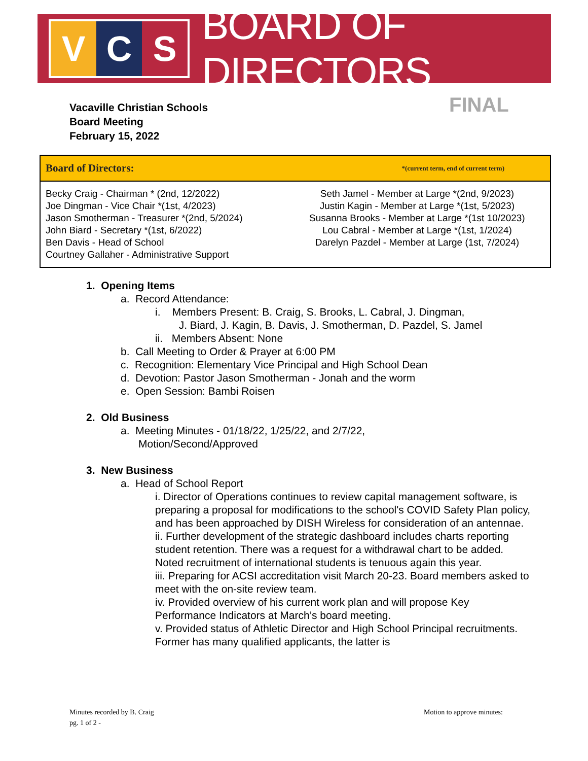V C S
BOARD OF DIRECTORS
Vacaville Christian Schools
Board Meeting
February 15, 2022
FINAL
| Board of Directors: *(current term, end of current term) | |
| --- | --- |
| Becky Craig - Chairman * (2nd, 12/2022) Joe Dingman - Vice Chair *(1st, 4/2023) Jason Smotherman - Treasurer *(2nd, 5/2024) John Biard - Secretary *(1st, 6/2022) Ben Davis - Head of School Courtney Gallaher - Administrative Support | Seth Jamel - Member at Large *(2nd, 9/2023) Justin Kagin - Member at Large *(1st, 5/2023) Susanna Brooks - Member at Large *(1st 10/2023) Lou Cabral - Member at Large *(1st, 1/2024) Darelyn Pazdel - Member at Large (1st, 7/2024) |
1. Opening Items
a. Record Attendance:
i. Members Present: B. Craig, S. Brooks, L. Cabral, J. Dingman,
J. Biard, J. Kagin, B. Davis, J. Smotherman, D. Pazdel, S. Jamel
ii. Members Absent: None
b. Call Meeting to Order & Prayer at 6:00 PM
c. Recognition: Elementary Vice Principal and High School Dean
d. Devotion: Pastor Jason Smotherman - Jonah and the worm
e. Open Session: Bambi Roisen
2. Old Business
a. Meeting Minutes - 01/18/22, 1/25/22, and 2/7/22,
Motion/Second/Approved
3. New Business
a. Head of School Report
i. Director of Operations continues to review capital management software, is preparing a proposal for modifications to the school's COVID Safety Plan policy, and has been approached by DISH Wireless for consideration of an antennae.
ii. Further development of the strategic dashboard includes charts reporting student retention. There was a request for a withdrawal chart to be added. Noted recruitment of international students is tenuous again this year.
iii. Preparing for ACSI accreditation visit March 20-23. Board members asked to meet with the on-site review team.
iv. Provided overview of his current work plan and will propose Key Performance Indicators at March’s board meeting.
v. Provided status of Athletic Director and High School Principal recruitments. Former has many qualified applicants, the latter is
Minutes recorded by B. Craig
pg. 1 of 2 -
Motion to approve minutes: